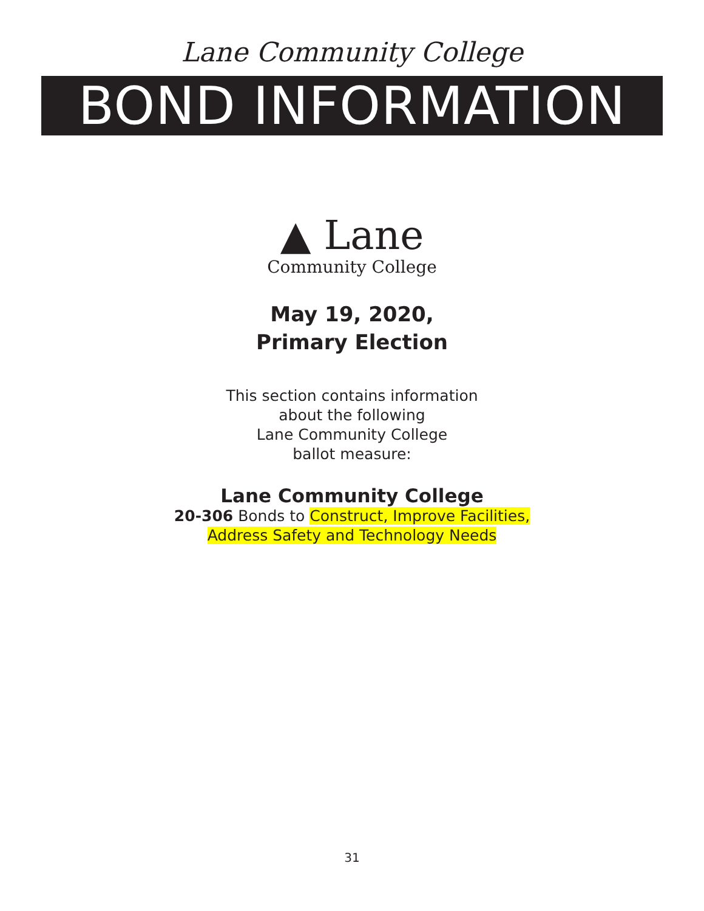Lane Community College
BOND INFORMATION
▲ Lane
Community College
May 19, 2020,
Primary Election
This section contains information
about the following
Lane Community College
ballot measure:
Lane Community College
20-306 Bonds to Construct, Improve Facilities,
Address Safety and Technology Needs
31